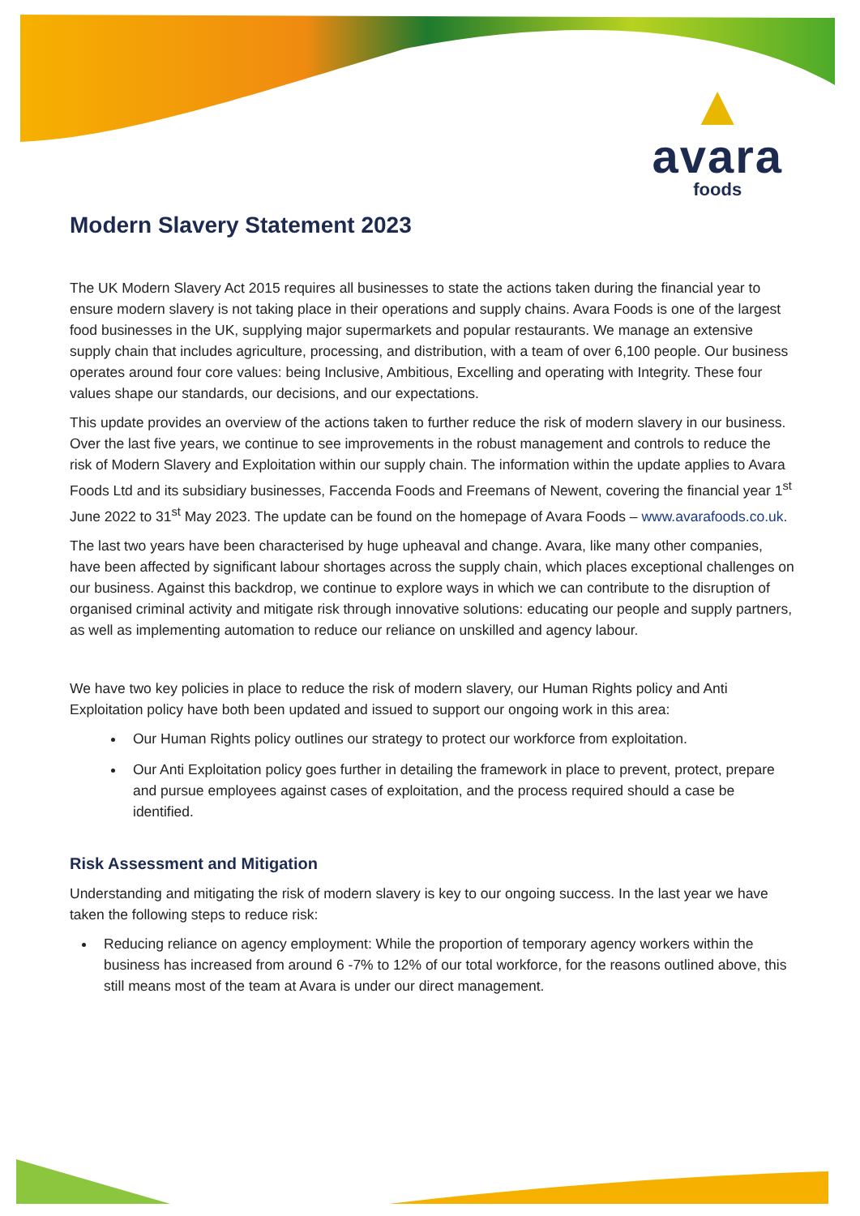▲
avara
foods
Modern Slavery Statement 2023
The UK Modern Slavery Act 2015 requires all businesses to state the actions taken during the financial year to ensure modern slavery is not taking place in their operations and supply chains. Avara Foods is one of the largest food businesses in the UK, supplying major supermarkets and popular restaurants. We manage an extensive supply chain that includes agriculture, processing, and distribution, with a team of over 6,100 people. Our business operates around four core values: being Inclusive, Ambitious, Excelling and operating with Integrity. These four values shape our standards, our decisions, and our expectations.
This update provides an overview of the actions taken to further reduce the risk of modern slavery in our business. Over the last five years, we continue to see improvements in the robust management and controls to reduce the risk of Modern Slavery and Exploitation within our supply chain. The information within the update applies to Avara Foods Ltd and its subsidiary businesses, Faccenda Foods and Freemans of Newent, covering the financial year 1<sup>st</sup> June 2022 to 31<sup>st</sup> May 2023. The update can be found on the homepage of Avara Foods – www.avarafoods.co.uk.
The last two years have been characterised by huge upheaval and change. Avara, like many other companies, have been affected by significant labour shortages across the supply chain, which places exceptional challenges on our business. Against this backdrop, we continue to explore ways in which we can contribute to the disruption of organised criminal activity and mitigate risk through innovative solutions: educating our people and supply partners, as well as implementing automation to reduce our reliance on unskilled and agency labour.
We have two key policies in place to reduce the risk of modern slavery, our Human Rights policy and Anti Exploitation policy have both been updated and issued to support our ongoing work in this area:
Our Human Rights policy outlines our strategy to protect our workforce from exploitation.
Our Anti Exploitation policy goes further in detailing the framework in place to prevent, protect, prepare and pursue employees against cases of exploitation, and the process required should a case be identified.
Risk Assessment and Mitigation
Understanding and mitigating the risk of modern slavery is key to our ongoing success. In the last year we have taken the following steps to reduce risk:
Reducing reliance on agency employment: While the proportion of temporary agency workers within the business has increased from around 6 -7% to 12% of our total workforce, for the reasons outlined above, this still means most of the team at Avara is under our direct management.